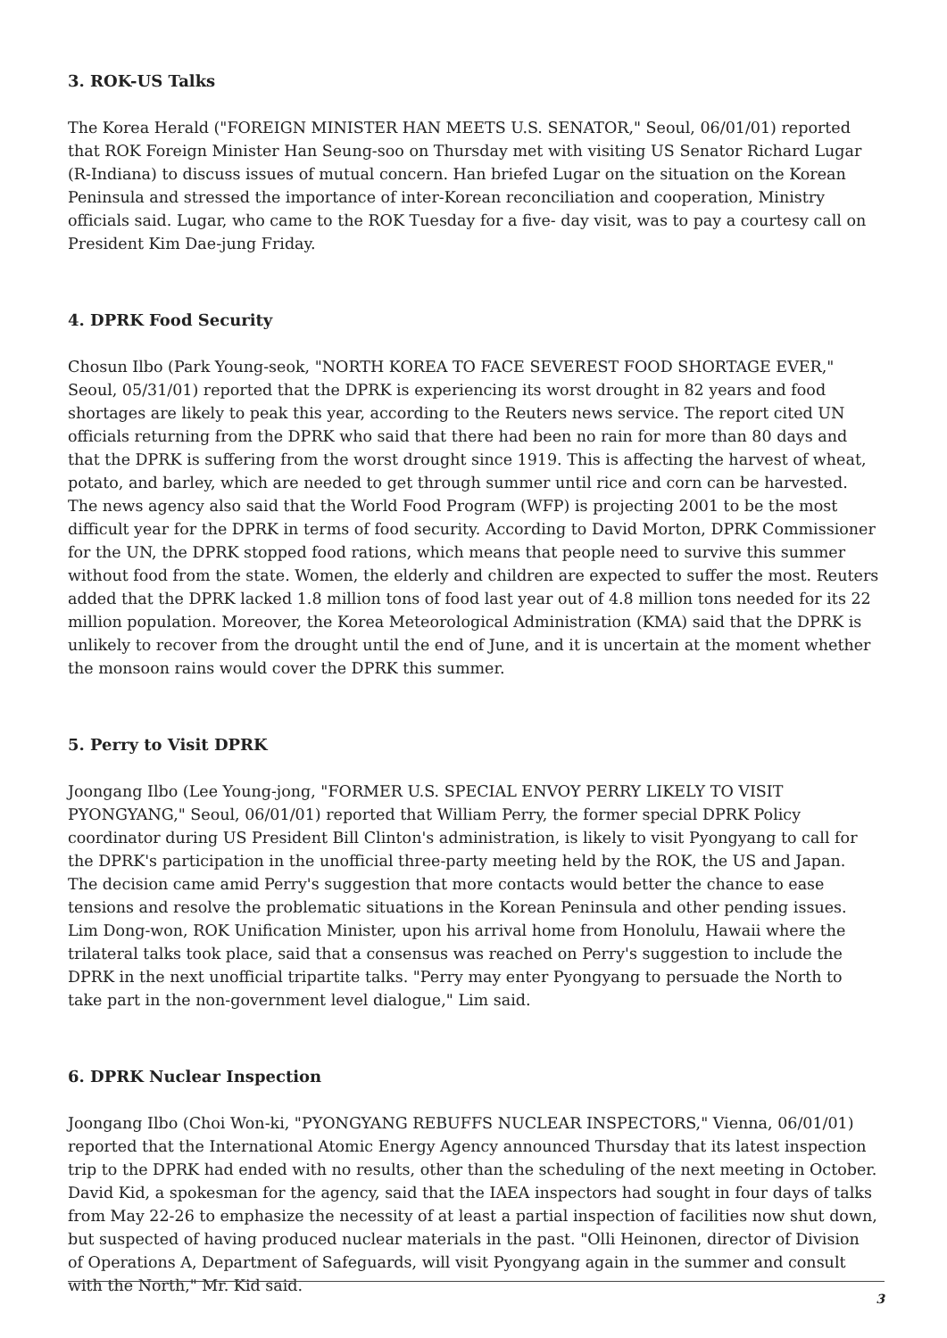3. ROK-US Talks
The Korea Herald ("FOREIGN MINISTER HAN MEETS U.S. SENATOR," Seoul, 06/01/01) reported that ROK Foreign Minister Han Seung-soo on Thursday met with visiting US Senator Richard Lugar (R-Indiana) to discuss issues of mutual concern. Han briefed Lugar on the situation on the Korean Peninsula and stressed the importance of inter-Korean reconciliation and cooperation, Ministry officials said. Lugar, who came to the ROK Tuesday for a five- day visit, was to pay a courtesy call on President Kim Dae-jung Friday.
4. DPRK Food Security
Chosun Ilbo (Park Young-seok, "NORTH KOREA TO FACE SEVEREST FOOD SHORTAGE EVER," Seoul, 05/31/01) reported that the DPRK is experiencing its worst drought in 82 years and food shortages are likely to peak this year, according to the Reuters news service. The report cited UN officials returning from the DPRK who said that there had been no rain for more than 80 days and that the DPRK is suffering from the worst drought since 1919. This is affecting the harvest of wheat, potato, and barley, which are needed to get through summer until rice and corn can be harvested. The news agency also said that the World Food Program (WFP) is projecting 2001 to be the most difficult year for the DPRK in terms of food security. According to David Morton, DPRK Commissioner for the UN, the DPRK stopped food rations, which means that people need to survive this summer without food from the state. Women, the elderly and children are expected to suffer the most. Reuters added that the DPRK lacked 1.8 million tons of food last year out of 4.8 million tons needed for its 22 million population. Moreover, the Korea Meteorological Administration (KMA) said that the DPRK is unlikely to recover from the drought until the end of June, and it is uncertain at the moment whether the monsoon rains would cover the DPRK this summer.
5. Perry to Visit DPRK
Joongang Ilbo (Lee Young-jong, "FORMER U.S. SPECIAL ENVOY PERRY LIKELY TO VISIT PYONGYANG," Seoul, 06/01/01) reported that William Perry, the former special DPRK Policy coordinator during US President Bill Clinton's administration, is likely to visit Pyongyang to call for the DPRK's participation in the unofficial three-party meeting held by the ROK, the US and Japan. The decision came amid Perry's suggestion that more contacts would better the chance to ease tensions and resolve the problematic situations in the Korean Peninsula and other pending issues. Lim Dong-won, ROK Unification Minister, upon his arrival home from Honolulu, Hawaii where the trilateral talks took place, said that a consensus was reached on Perry's suggestion to include the DPRK in the next unofficial tripartite talks. "Perry may enter Pyongyang to persuade the North to take part in the non-government level dialogue," Lim said.
6. DPRK Nuclear Inspection
Joongang Ilbo (Choi Won-ki, "PYONGYANG REBUFFS NUCLEAR INSPECTORS," Vienna, 06/01/01) reported that the International Atomic Energy Agency announced Thursday that its latest inspection trip to the DPRK had ended with no results, other than the scheduling of the next meeting in October. David Kid, a spokesman for the agency, said that the IAEA inspectors had sought in four days of talks from May 22-26 to emphasize the necessity of at least a partial inspection of facilities now shut down, but suspected of having produced nuclear materials in the past. "Olli Heinonen, director of Division of Operations A, Department of Safeguards, will visit Pyongyang again in the summer and consult with the North," Mr. Kid said.
3